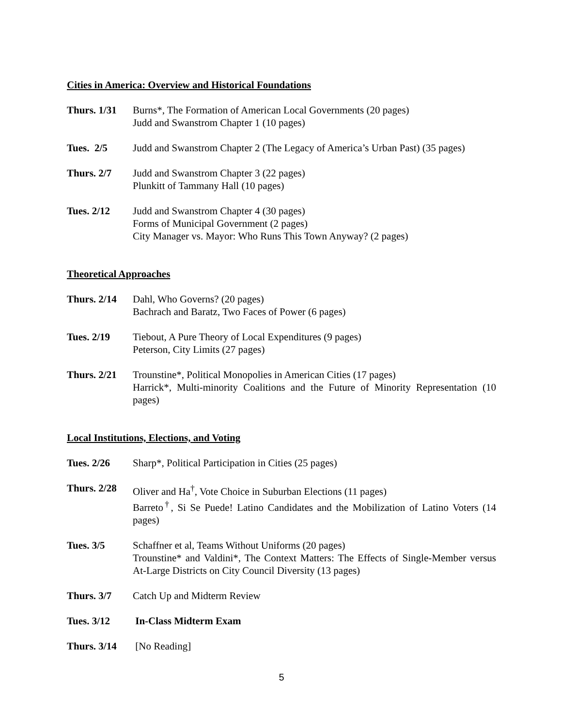Cities in America: Overview and Historical Foundations
Thurs. 1/31
Burns*, The Formation of American Local Governments (20 pages)
Judd and Swanstrom Chapter 1 (10 pages)
Tues. 2/5 Judd and Swanstrom Chapter 2 (The Legacy of America’s Urban Past) (35 pages)
Thurs. 2/7 Judd and Swanstrom Chapter 3 (22 pages)
Plunkitt of Tammany Hall (10 pages)
Tues. 2/12 Judd and Swanstrom Chapter 4 (30 pages)
Forms of Municipal Government (2 pages)
City Manager vs. Mayor: Who Runs This Town Anyway? (2 pages)
Theoretical Approaches
Thurs. 2/14
Dahl, Who Governs? (20 pages)
Bachrach and Baratz, Two Faces of Power (6 pages)
Tues. 2/19 Tiebout, A Pure Theory of Local Expenditures (9 pages)
Peterson, City Limits (27 pages)
Thurs. 2/21
Trounstine*, Political Monopolies in American Cities (17 pages)
Harrick*, Multi-minority Coalitions and the Future of Minority Representation (10 pages)
Local Institutions, Elections, and Voting
Tues. 2/26 Sharp*, Political Participation in Cities (25 pages)
Thurs. 2/28
Oliver and Ha<sup>†</sup>, Vote Choice in Suburban Elections (11 pages)
Barreto<sup>†</sup>, Si Se Puede! Latino Candidates and the Mobilization of Latino Voters (14 pages)
Tues. 3/5 Schaffner et al, Teams Without Uniforms (20 pages)
Trounstine* and Valdini*, The Context Matters: The Effects of Single-Member versus At-Large Districts on City Council Diversity (13 pages)
Thurs. 3/7 Catch Up and Midterm Review
Tues. 3/12 In-Class Midterm Exam
Thurs. 3/14
[No Reading]
5